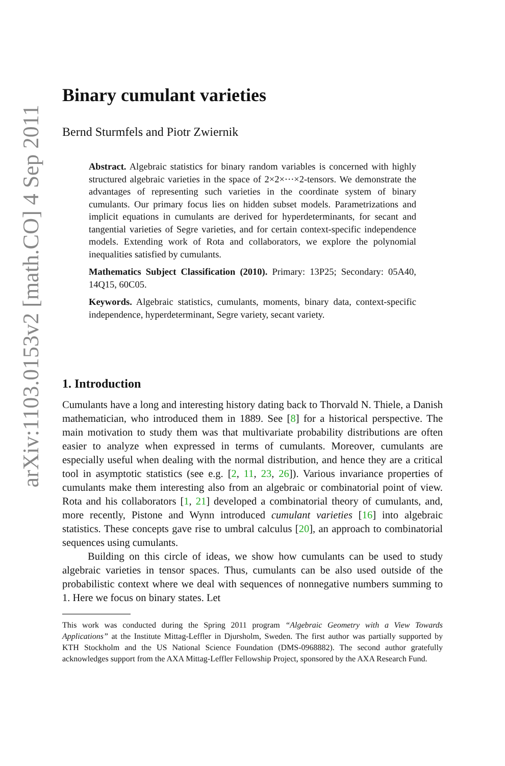arXiv:1103.0153v2 [math.CO] 4 Sep 2011
Binary cumulant varieties
Bernd Sturmfels and Piotr Zwiernik
Abstract. Algebraic statistics for binary random variables is concerned with highly structured algebraic varieties in the space of 2×2×···×2-tensors. We demonstrate the advantages of representing such varieties in the coordinate system of binary cumulants. Our primary focus lies on hidden subset models. Parametrizations and implicit equations in cumulants are derived for hyperdeterminants, for secant and tangential varieties of Segre varieties, and for certain context-specific independence models. Extending work of Rota and collaborators, we explore the polynomial inequalities satisfied by cumulants.
Mathematics Subject Classification (2010). Primary: 13P25; Secondary: 05A40, 14Q15, 60C05.
Keywords. Algebraic statistics, cumulants, moments, binary data, context-specific independence, hyperdeterminant, Segre variety, secant variety.
1. Introduction
Cumulants have a long and interesting history dating back to Thorvald N. Thiele, a Danish mathematician, who introduced them in 1889. See [8] for a historical perspective. The main motivation to study them was that multivariate probability distributions are often easier to analyze when expressed in terms of cumulants. Moreover, cumulants are especially useful when dealing with the normal distribution, and hence they are a critical tool in asymptotic statistics (see e.g. [2, 11, 23, 26]). Various invariance properties of cumulants make them interesting also from an algebraic or combinatorial point of view. Rota and his collaborators [1, 21] developed a combinatorial theory of cumulants, and, more recently, Pistone and Wynn introduced cumulant varieties [16] into algebraic statistics. These concepts gave rise to umbral calculus [20], an approach to combinatorial sequences using cumulants.
Building on this circle of ideas, we show how cumulants can be used to study algebraic varieties in tensor spaces. Thus, cumulants can be also used outside of the probabilistic context where we deal with sequences of nonnegative numbers summing to 1. Here we focus on binary states. Let
This work was conducted during the Spring 2011 program “Algebraic Geometry with a View Towards Applications” at the Institute Mittag-Leffler in Djursholm, Sweden. The first author was partially supported by KTH Stockholm and the US National Science Foundation (DMS-0968882). The second author gratefully acknowledges support from the AXA Mittag-Leffler Fellowship Project, sponsored by the AXA Research Fund.